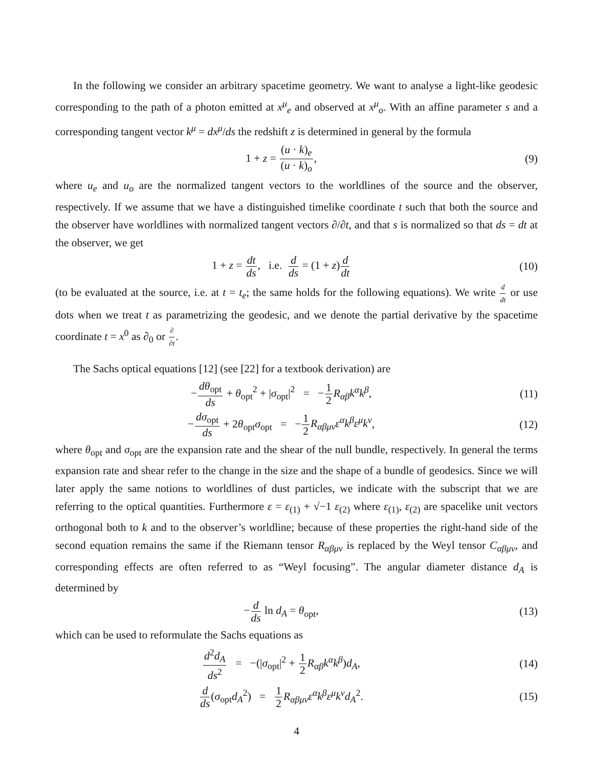In the following we consider an arbitrary spacetime geometry. We want to analyse a light-like geodesic corresponding to the path of a photon emitted at x<sup>μ</sup><sub>e</sub> and observed at x<sup>μ</sup><sub>o</sub>. With an affine parameter s and a corresponding tangent vector k<sup>μ</sup> = dx<sup>μ</sup>/ds the redshift z is determined in general by the formula
1 + z = (u · k)<sub>e</sub> (u · k)<sub>o</sub>, (9)
where u<sub>e</sub> and u<sub>o</sub> are the normalized tangent vectors to the worldlines of the source and the observer, respectively. If we assume that we have a distinguished timelike coordinate t such that both the source and the observer have worldlines with normalized tangent vectors ∂/∂t, and that s is normalized so that ds = dt at the observer, we get
1 + z = dt ds, i.e. d ds = (1 + z)d dt
(10)
(to be evaluated at the source, i.e. at t = t<sub>e</sub>; the same holds for the following equations). We write d dt or use dots when we treat t as parametrizing the geodesic, and we denote the partial derivative by the spacetime coordinate t = x<sup>0</sup> as ∂<sub>0</sub> or ∂ ∂t.
The Sachs optical equations [12] (see [22] for a textbook derivation) are
−dθ<sub>opt</sub> ds + θ<sub>opt</sub><sup>2</sup> + |σ<sub>opt</sub>|<sup>2</sup> = −1 2 R<sub>αβ</sub>k<sup>α</sup>k<sup>β</sup>,
(11)
−dσ<sub>opt</sub> ds + 2θ<sub>opt</sub>σ<sub>opt</sub> = −1 2 R<sub>αβμν</sub>ε<sup>α</sup>k<sup>β</sup>ε<sup>μ</sup>k<sup>ν</sup>,
(12)
where θ<sub>opt</sub> and σ<sub>opt</sub> are the expansion rate and the shear of the null bundle, respectively. In general the terms expansion rate and shear refer to the change in the size and the shape of a bundle of geodesics. Since we will later apply the same notions to worldlines of dust particles, we indicate with the subscript that we are referring to the optical quantities. Furthermore ε = ε<sub>(1)</sub> + √−1 ε<sub>(2)</sub> where ε<sub>(1)</sub>, ε<sub>(2)</sub> are spacelike unit vectors orthogonal both to k and to the observer’s worldline; because of these properties the right-hand side of the second equation remains the same if the Riemann tensor R<sub>αβμν</sub> is replaced by the Weyl tensor C<sub>αβμν</sub>, and corresponding effects are often referred to as “Weyl focusing”. The angular diameter distance d<sub>A</sub> is determined by
−d ds ln d<sub>A</sub> = θ<sub>opt</sub>, (13)
which can be used to reformulate the Sachs equations as
d<sup>2</sup>d<sub>A</sub> ds<sup>2</sup> = −(|σ<sub>opt</sub>|<sup>2</sup> + 1 2 R<sub>αβ</sub>k<sup>α</sup>k<sup>β</sup>)d<sub>A</sub>,
(14)
d ds(σ<sub>opt</sub>d<sub>A</sub><sup>2</sup>) = 1 2 R<sub>αβμν</sub>ε<sup>α</sup>k<sup>β</sup>ε<sup>μ</sup>k<sup>ν</sup>d<sub>A</sub><sup>2</sup>.
(15)
4